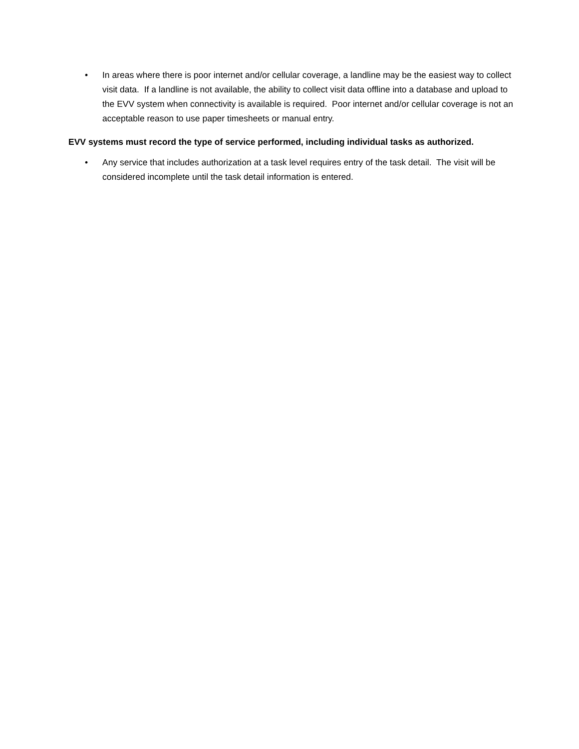• In areas where there is poor internet and/or cellular coverage, a landline may be the easiest way to collect visit data. If a landline is not available, the ability to collect visit data offline into a database and upload to the EVV system when connectivity is available is required. Poor internet and/or cellular coverage is not an acceptable reason to use paper timesheets or manual entry.
EVV systems must record the type of service performed, including individual tasks as authorized.
• Any service that includes authorization at a task level requires entry of the task detail. The visit will be considered incomplete until the task detail information is entered.